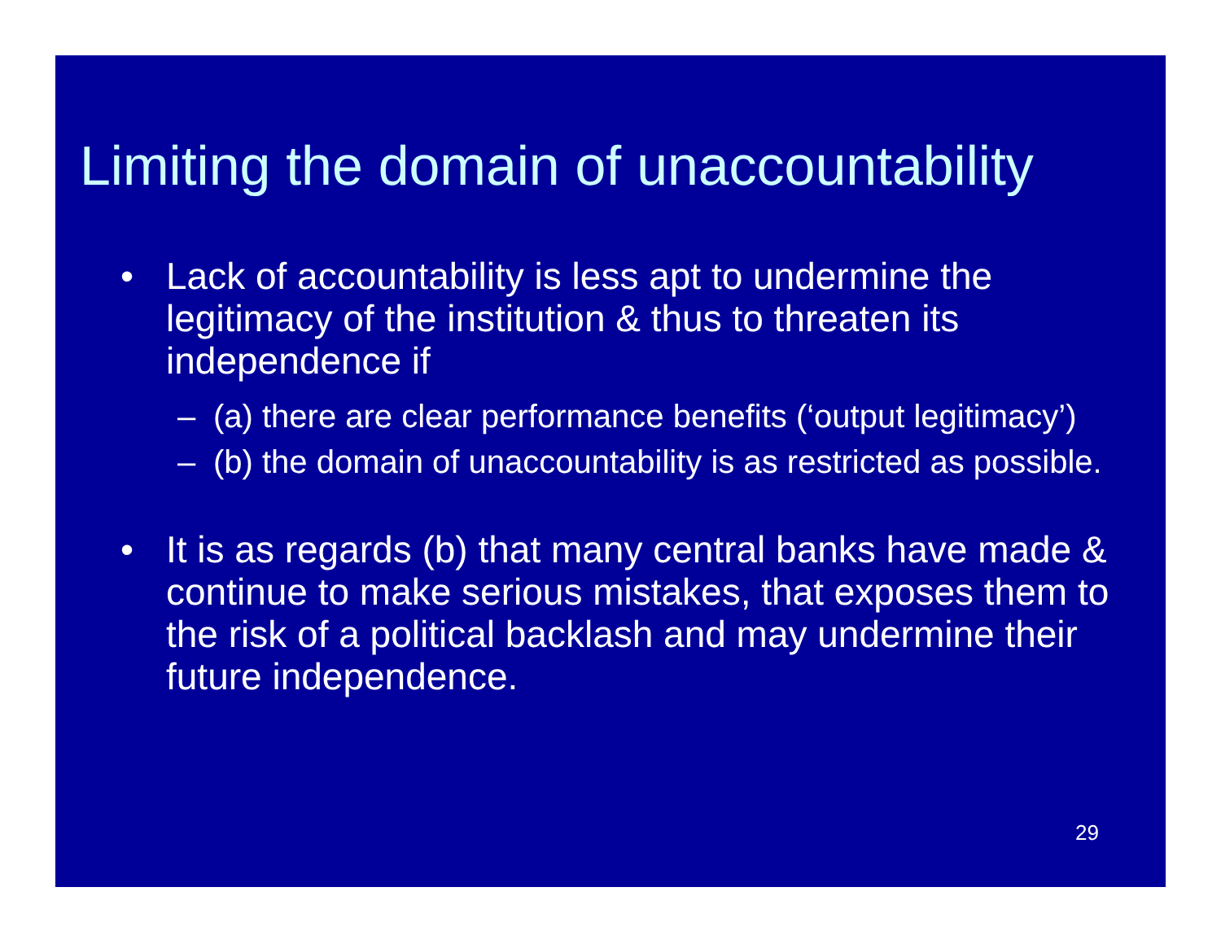Limiting the domain of unaccountability
• Lack of accountability is less apt to undermine the legitimacy of the institution & thus to threaten its independence if
– (a) there are clear performance benefits (‘output legitimacy’)
– (b) the domain of unaccountability is as restricted as possible.
• It is as regards (b) that many central banks have made & continue to make serious mistakes, that exposes them to the risk of a political backlash and may undermine their future independence.
29